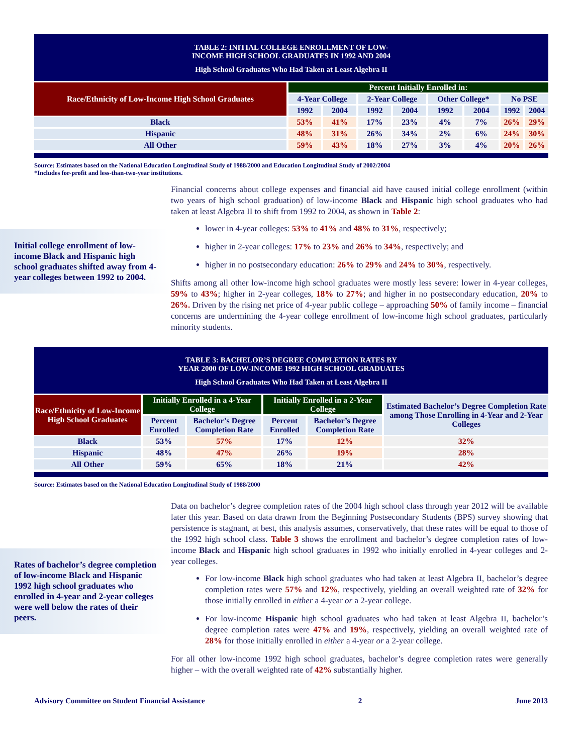TABLE 2: INITIAL COLLEGE ENROLLMENT OF LOW-
INCOME HIGH SCHOOL GRADUATES IN 1992 AND 2004
High School Graduates Who Had Taken at Least Algebra II
| Race/Ethnicity of Low-Income High School Graduates | Percent Initially Enrolled in: | | | | | | | |
| --- | --- | --- | --- | --- | --- | --- | --- | --- |
| | 4-Year College | | 2-Year College | | Other College* | | No PSE | |
| | 1992 | 2004 | 1992 | 2004 | 1992 | 2004 | 1992 | 2004 |
| Black | 53% | 41% | 17% | 23% | 4% | 7% | 26% | 29% |
| Hispanic | 48% | 31% | 26% | 34% | 2% | 6% | 24% | 30% |
| All Other | 59% | 43% | 18% | 27% | 3% | 4% | 20% | 26% |
Source: Estimates based on the National Education Longitudinal Study of 1988/2000 and Education Longitudinal Study of 2002/2004
*Includes for-profit and less-than-two-year institutions.
Initial college enrollment of low-income Black and Hispanic high school graduates shifted away from 4-year colleges between 1992 to 2004.
Financial concerns about college expenses and financial aid have caused initial college enrollment (within two years of high school graduation) of low-income Black and Hispanic high school graduates who had taken at least Algebra II to shift from 1992 to 2004, as shown in Table 2:
lower in 4-year colleges: 53% to 41% and 48% to 31%, respectively;
higher in 2-year colleges: 17% to 23% and 26% to 34%, respectively; and
higher in no postsecondary education: 26% to 29% and 24% to 30%, respectively.
Shifts among all other low-income high school graduates were mostly less severe: lower in 4-year colleges, 59% to 43%; higher in 2-year colleges, 18% to 27%; and higher in no postsecondary education, 20% to 26%. Driven by the rising net price of 4-year public college – approaching 50% of family income – financial concerns are undermining the 4-year college enrollment of low-income high school graduates, particularly minority students.
TABLE 3: BACHELOR’S DEGREE COMPLETION RATES BY
YEAR 2000 OF LOW-INCOME 1992 HIGH SCHOOL GRADUATES
High School Graduates Who Had Taken at Least Algebra II
| Race/Ethnicity of Low-Income High School Graduates | Initially Enrolled in a 4-Year College | | Initially Enrolled in a 2-Year College | | Estimated Bachelor’s Degree Completion Rate among Those Enrolling in 4-Year and 2-Year Colleges |
| --- | --- | --- | --- | --- | --- |
| | Percent Enrolled | Bachelor’s Degree Completion Rate | Percent Enrolled | Bachelor’s Degree Completion Rate | |
| Black | 53% | 57% | 17% | 12% | 32% |
| Hispanic | 48% | 47% | 26% | 19% | 28% |
| All Other | 59% | 65% | 18% | 21% | 42% |
Source: Estimates based on the National Education Longitudinal Study of 1988/2000
Rates of bachelor’s degree completion of low-income Black and Hispanic 1992 high school graduates who enrolled in 4-year and 2-year colleges were well below the rates of their peers.
Data on bachelor’s degree completion rates of the 2004 high school class through year 2012 will be available later this year. Based on data drawn from the Beginning Postsecondary Students (BPS) survey showing that persistence is stagnant, at best, this analysis assumes, conservatively, that these rates will be equal to those of the 1992 high school class. Table 3 shows the enrollment and bachelor’s degree completion rates of low-income Black and Hispanic high school graduates in 1992 who initially enrolled in 4-year colleges and 2-year colleges.
For low-income Black high school graduates who had taken at least Algebra II, bachelor’s degree completion rates were 57% and 12%, respectively, yielding an overall weighted rate of 32% for those initially enrolled in either a 4-year or a 2-year college.
For low-income Hispanic high school graduates who had taken at least Algebra II, bachelor’s degree completion rates were 47% and 19%, respectively, yielding an overall weighted rate of 28% for those initially enrolled in either a 4-year or a 2-year college.
For all other low-income 1992 high school graduates, bachelor’s degree completion rates were generally higher – with the overall weighted rate of 42% substantially higher.
Advisory Committee on Student Financial Assistance 2 June 2013